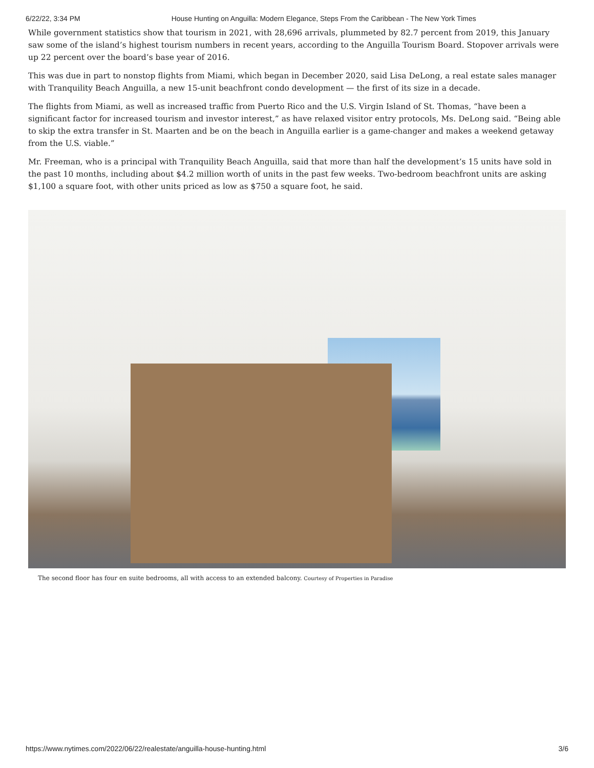6/22/22, 3:34 PM House Hunting on Anguilla: Modern Elegance, Steps From the Caribbean - The New York Times
While government statistics show that tourism in 2021, with 28,696 arrivals, plummeted by 82.7 percent from 2019, this January saw some of the island’s highest tourism numbers in recent years, according to the Anguilla Tourism Board. Stopover arrivals were up 22 percent over the board’s base year of 2016.
This was due in part to nonstop flights from Miami, which began in December 2020, said Lisa DeLong, a real estate sales manager with Tranquility Beach Anguilla, a new 15-unit beachfront condo development — the first of its size in a decade.
The flights from Miami, as well as increased traffic from Puerto Rico and the U.S. Virgin Island of St. Thomas, “have been a significant factor for increased tourism and investor interest,” as have relaxed visitor entry protocols, Ms. DeLong said. “Being able to skip the extra transfer in St. Maarten and be on the beach in Anguilla earlier is a game-changer and makes a weekend getaway from the U.S. viable.”
Mr. Freeman, who is a principal with Tranquility Beach Anguilla, said that more than half the development’s 15 units have sold in the past 10 months, including about $4.2 million worth of units in the past few weeks. Two-bedroom beachfront units are asking $1,100 a square foot, with other units priced as low as $750 a square foot, he said.
The second floor has four en suite bedrooms, all with access to an extended balcony. Courtesy of Properties in Paradise
https://www.nytimes.com/2022/06/22/realestate/anguilla-house-hunting.html 3/6